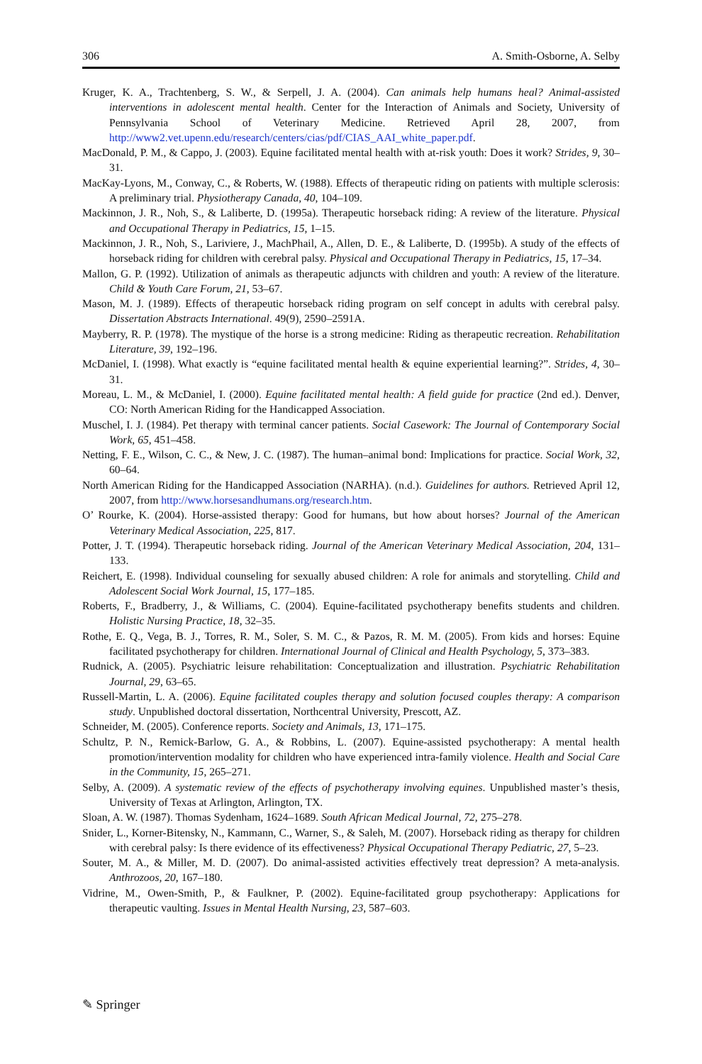306 A. Smith-Osborne, A. Selby
Kruger, K. A., Trachtenberg, S. W., & Serpell, J. A. (2004). Can animals help humans heal? Animal-assisted interventions in adolescent mental health. Center for the Interaction of Animals and Society, University of Pennsylvania School of Veterinary Medicine. Retrieved April 28, 2007, from http://www2.vet.upenn.edu/research/centers/cias/pdf/CIAS_AAI_white_paper.pdf.
MacDonald, P. M., & Cappo, J. (2003). Equine facilitated mental health with at-risk youth: Does it work? Strides, 9, 30–31.
MacKay-Lyons, M., Conway, C., & Roberts, W. (1988). Effects of therapeutic riding on patients with multiple sclerosis: A preliminary trial. Physiotherapy Canada, 40, 104–109.
Mackinnon, J. R., Noh, S., & Laliberte, D. (1995a). Therapeutic horseback riding: A review of the literature. Physical and Occupational Therapy in Pediatrics, 15, 1–15.
Mackinnon, J. R., Noh, S., Lariviere, J., MachPhail, A., Allen, D. E., & Laliberte, D. (1995b). A study of the effects of horseback riding for children with cerebral palsy. Physical and Occupational Therapy in Pediatrics, 15, 17–34.
Mallon, G. P. (1992). Utilization of animals as therapeutic adjuncts with children and youth: A review of the literature. Child & Youth Care Forum, 21, 53–67.
Mason, M. J. (1989). Effects of therapeutic horseback riding program on self concept in adults with cerebral palsy. Dissertation Abstracts International. 49(9), 2590–2591A.
Mayberry, R. P. (1978). The mystique of the horse is a strong medicine: Riding as therapeutic recreation. Rehabilitation Literature, 39, 192–196.
McDaniel, I. (1998). What exactly is “equine facilitated mental health & equine experiential learning?”. Strides, 4, 30–31.
Moreau, L. M., & McDaniel, I. (2000). Equine facilitated mental health: A field guide for practice (2nd ed.). Denver, CO: North American Riding for the Handicapped Association.
Muschel, I. J. (1984). Pet therapy with terminal cancer patients. Social Casework: The Journal of Contemporary Social Work, 65, 451–458.
Netting, F. E., Wilson, C. C., & New, J. C. (1987). The human–animal bond: Implications for practice. Social Work, 32, 60–64.
North American Riding for the Handicapped Association (NARHA). (n.d.). Guidelines for authors. Retrieved April 12, 2007, from http://www.horsesandhumans.org/research.htm.
O’ Rourke, K. (2004). Horse-assisted therapy: Good for humans, but how about horses? Journal of the American Veterinary Medical Association, 225, 817.
Potter, J. T. (1994). Therapeutic horseback riding. Journal of the American Veterinary Medical Association, 204, 131–133.
Reichert, E. (1998). Individual counseling for sexually abused children: A role for animals and storytelling. Child and Adolescent Social Work Journal, 15, 177–185.
Roberts, F., Bradberry, J., & Williams, C. (2004). Equine-facilitated psychotherapy benefits students and children. Holistic Nursing Practice, 18, 32–35.
Rothe, E. Q., Vega, B. J., Torres, R. M., Soler, S. M. C., & Pazos, R. M. M. (2005). From kids and horses: Equine facilitated psychotherapy for children. International Journal of Clinical and Health Psychology, 5, 373–383.
Rudnick, A. (2005). Psychiatric leisure rehabilitation: Conceptualization and illustration. Psychiatric Rehabilitation Journal, 29, 63–65.
Russell-Martin, L. A. (2006). Equine facilitated couples therapy and solution focused couples therapy: A comparison study. Unpublished doctoral dissertation, Northcentral University, Prescott, AZ.
Schneider, M. (2005). Conference reports. Society and Animals, 13, 171–175.
Schultz, P. N., Remick-Barlow, G. A., & Robbins, L. (2007). Equine-assisted psychotherapy: A mental health promotion/intervention modality for children who have experienced intra-family violence. Health and Social Care in the Community, 15, 265–271.
Selby, A. (2009). A systematic review of the effects of psychotherapy involving equines. Unpublished master’s thesis, University of Texas at Arlington, Arlington, TX.
Sloan, A. W. (1987). Thomas Sydenham, 1624–1689. South African Medical Journal, 72, 275–278.
Snider, L., Korner-Bitensky, N., Kammann, C., Warner, S., & Saleh, M. (2007). Horseback riding as therapy for children with cerebral palsy: Is there evidence of its effectiveness? Physical Occupational Therapy Pediatric, 27, 5–23.
Souter, M. A., & Miller, M. D. (2007). Do animal-assisted activities effectively treat depression? A meta-analysis. Anthrozoos, 20, 167–180.
Vidrine, M., Owen-Smith, P., & Faulkner, P. (2002). Equine-facilitated group psychotherapy: Applications for therapeutic vaulting. Issues in Mental Health Nursing, 23, 587–603.
✎ Springer